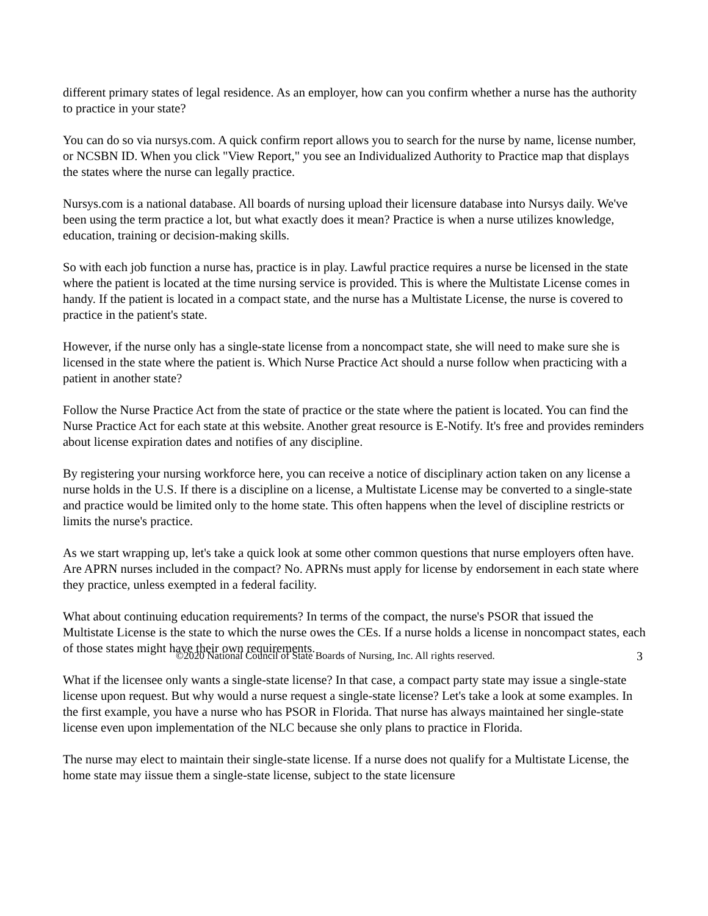different primary states of legal residence. As an employer, how can you confirm whether a nurse has the authority to practice in your state?
You can do so via nursys.com. A quick confirm report allows you to search for the nurse by name, license number, or NCSBN ID. When you click "View Report," you see an Individualized Authority to Practice map that displays the states where the nurse can legally practice.
Nursys.com is a national database. All boards of nursing upload their licensure database into Nursys daily. We've been using the term practice a lot, but what exactly does it mean? Practice is when a nurse utilizes knowledge, education, training or decision-making skills.
So with each job function a nurse has, practice is in play. Lawful practice requires a nurse be licensed in the state where the patient is located at the time nursing service is provided. This is where the Multistate License comes in handy. If the patient is located in a compact state, and the nurse has a Multistate License, the nurse is covered to practice in the patient's state.
However, if the nurse only has a single-state license from a noncompact state, she will need to make sure she is licensed in the state where the patient is. Which Nurse Practice Act should a nurse follow when practicing with a patient in another state?
Follow the Nurse Practice Act from the state of practice or the state where the patient is located. You can find the Nurse Practice Act for each state at this website. Another great resource is E-Notify. It's free and provides reminders about license expiration dates and notifies of any discipline.
By registering your nursing workforce here, you can receive a notice of disciplinary action taken on any license a nurse holds in the U.S. If there is a discipline on a license, a Multistate License may be converted to a single-state and practice would be limited only to the home state. This often happens when the level of discipline restricts or limits the nurse's practice.
As we start wrapping up, let's take a quick look at some other common questions that nurse employers often have. Are APRN nurses included in the compact? No. APRNs must apply for license by endorsement in each state where they practice, unless exempted in a federal facility.
What about continuing education requirements? In terms of the compact, the nurse's PSOR that issued the Multistate License is the state to which the nurse owes the CEs. If a nurse holds a license in noncompact states, each of those states might have their own requirements.
What if the licensee only wants a single-state license? In that case, a compact party state may issue a single-state license upon request. But why would a nurse request a single-state license? Let's take a look at some examples. In the first example, you have a nurse who has PSOR in Florida. That nurse has always maintained her single-state license even upon implementation of the NLC because she only plans to practice in Florida.
The nurse may elect to maintain their single-state license. If a nurse does not qualify for a Multistate License, the home state may iissue them a single-state license, subject to the state licensure
©2020 National Council of State Boards of Nursing, Inc. All rights reserved. 3